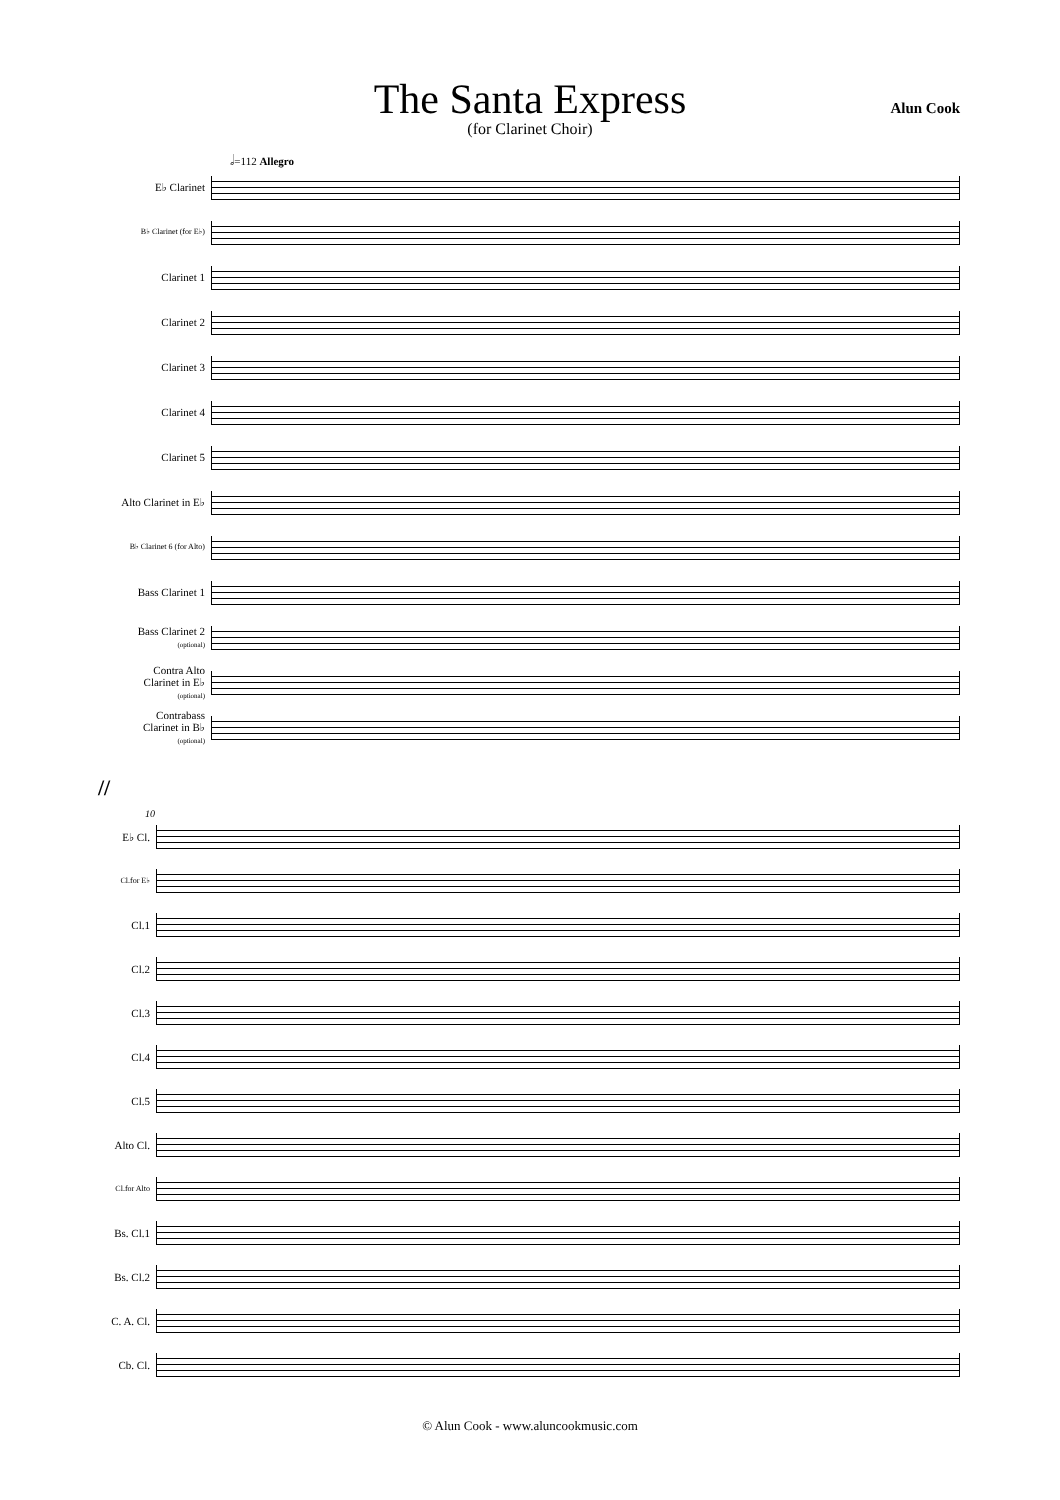The Santa Express
(for Clarinet Choir)
Alun Cook
𝅗𝅥=112 Allegro
E♭ Clarinet
B♭ Clarinet (for E♭)
Clarinet 1
Clarinet 2
Clarinet 3
Clarinet 4
Clarinet 5
Alto Clarinet in E♭
B♭ Clarinet 6 (for Alto)
Bass Clarinet 1
Bass Clarinet 2
(optional)
Contra Alto
Clarinet in E♭
(optional)
Contrabass
Clarinet in B♭
(optional)
//
10
E♭ Cl.
Cl.for E♭
Cl.1
Cl.2
Cl.3
Cl.4
Cl.5
Alto Cl.
Cl.for Alto
Bs. Cl.1
Bs. Cl.2
C. A. Cl.
Cb. Cl.
© Alun Cook - www.aluncookmusic.com